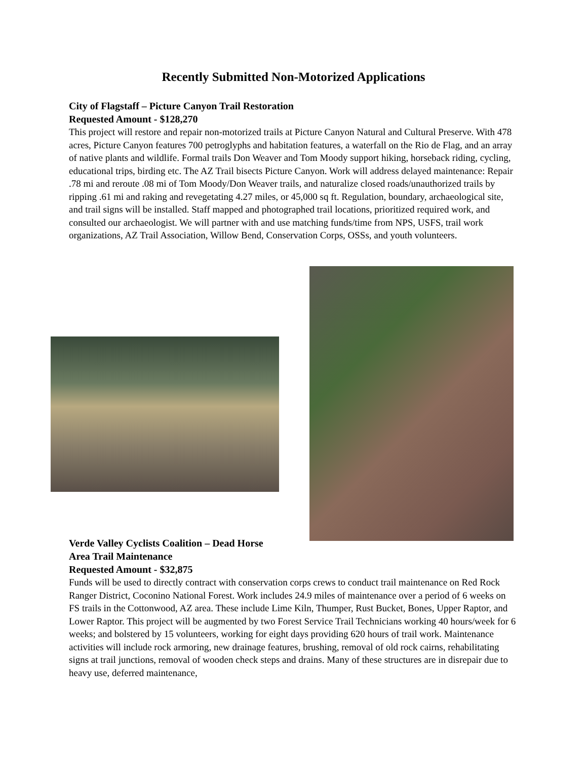Recently Submitted Non-Motorized Applications
City of Flagstaff – Picture Canyon Trail Restoration
Requested Amount - $128,270
This project will restore and repair non-motorized trails at Picture Canyon Natural and Cultural Preserve. With 478 acres, Picture Canyon features 700 petroglyphs and habitation features, a waterfall on the Rio de Flag, and an array of native plants and wildlife. Formal trails Don Weaver and Tom Moody support hiking, horseback riding, cycling, educational trips, birding etc. The AZ Trail bisects Picture Canyon. Work will address delayed maintenance: Repair .78 mi and reroute .08 mi of Tom Moody/Don Weaver trails, and naturalize closed roads/unauthorized trails by ripping .61 mi and raking and revegetating 4.27 miles, or 45,000 sq ft. Regulation, boundary, archaeological site, and trail signs will be installed. Staff mapped and photographed trail locations, prioritized required work, and consulted our archaeologist. We will partner with and use matching funds/time from NPS, USFS, trail work organizations, AZ Trail Association, Willow Bend, Conservation Corps, OSSs, and youth volunteers.
Verde Valley Cyclists Coalition – Dead Horse
Area Trail Maintenance
Requested Amount - $32,875
Funds will be used to directly contract with conservation corps crews to conduct trail maintenance on Red Rock Ranger District, Coconino National Forest. Work includes 24.9 miles of maintenance over a period of 6 weeks on FS trails in the Cottonwood, AZ area. These include Lime Kiln, Thumper, Rust Bucket, Bones, Upper Raptor, and Lower Raptor. This project will be augmented by two Forest Service Trail Technicians working 40 hours/week for 6 weeks; and bolstered by 15 volunteers, working for eight days providing 620 hours of trail work. Maintenance activities will include rock armoring, new drainage features, brushing, removal of old rock cairns, rehabilitating signs at trail junctions, removal of wooden check steps and drains. Many of these structures are in disrepair due to heavy use, deferred maintenance,